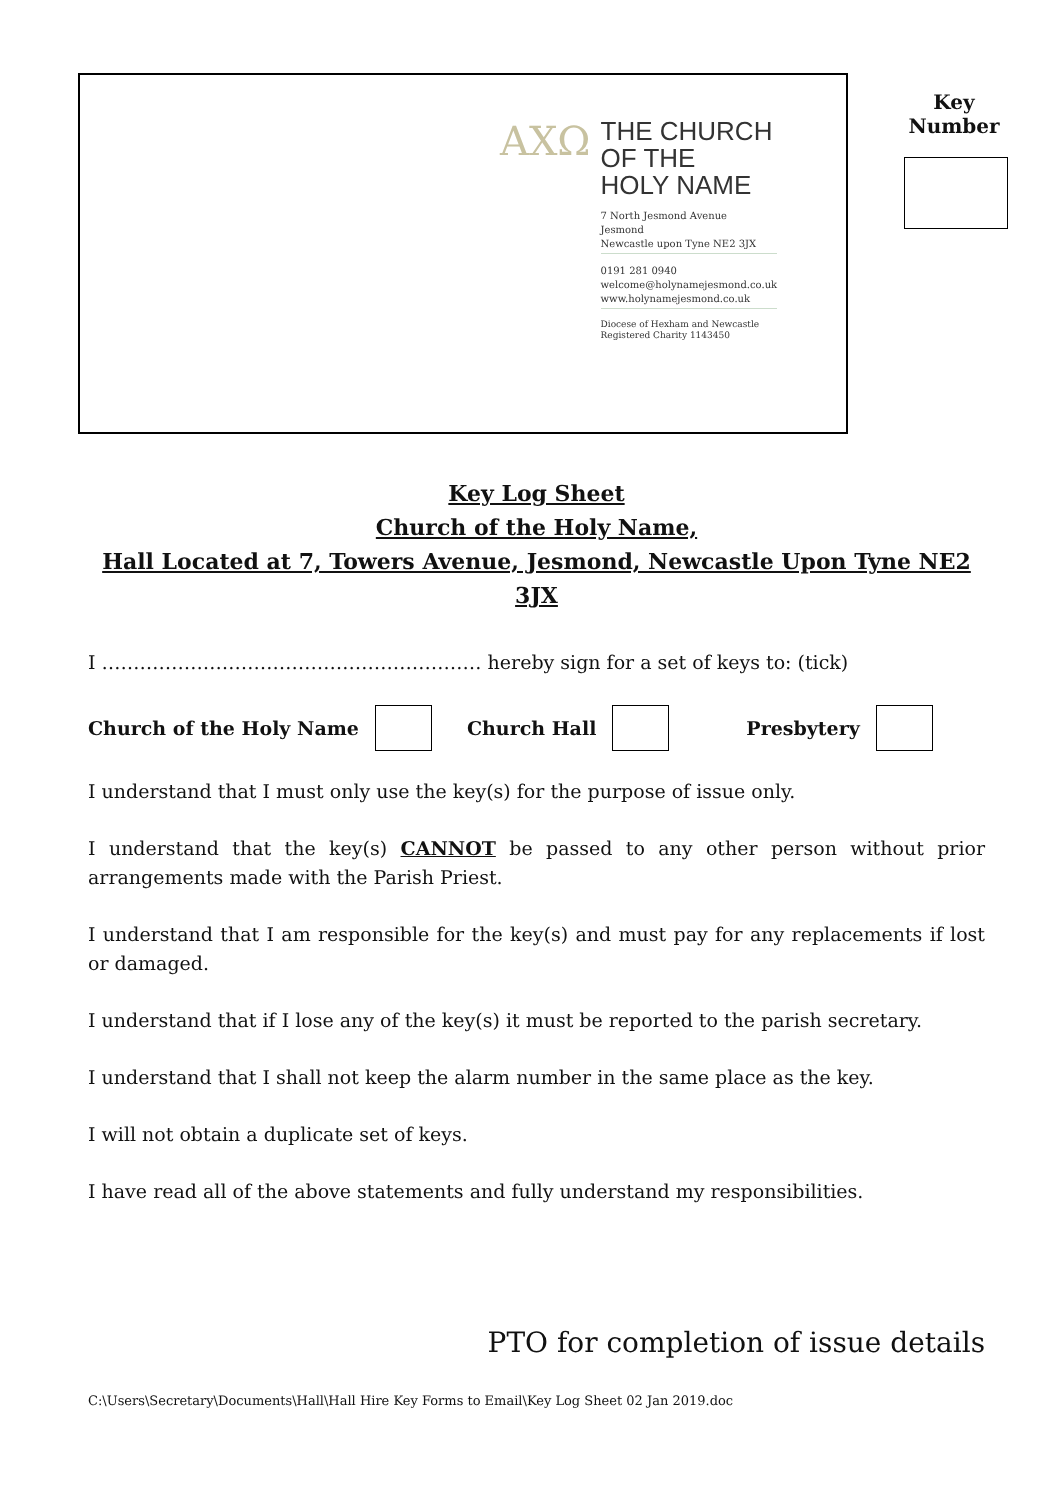AΧΩ
THE CHURCH
OF THE
HOLY NAME
7 North Jesmond Avenue
Jesmond
Newcastle upon Tyne NE2 3JX
0191 281 0940
welcome@holynamejesmond.co.uk
www.holynamejesmond.co.uk
Diocese of Hexham and Newcastle
Registered Charity 1143450
Key
Number
Key Log Sheet
Church of the Holy Name,
Hall Located at 7, Towers Avenue, Jesmond, Newcastle Upon Tyne NE2 3JX
I …………………………………………………… hereby sign for a set of keys to: (tick)
Church of the Holy Name Church Hall Presbytery
I understand that I must only use the key(s) for the purpose of issue only.
I understand that the key(s) CANNOT be passed to any other person without prior arrangements made with the Parish Priest.
I understand that I am responsible for the key(s) and must pay for any replacements if lost or damaged.
I understand that if I lose any of the key(s) it must be reported to the parish secretary.
I understand that I shall not keep the alarm number in the same place as the key.
I will not obtain a duplicate set of keys.
I have read all of the above statements and fully understand my responsibilities.
PTO for completion of issue details
C:\Users\Secretary\Documents\Hall\Hall Hire Key Forms to Email\Key Log Sheet 02 Jan 2019.doc